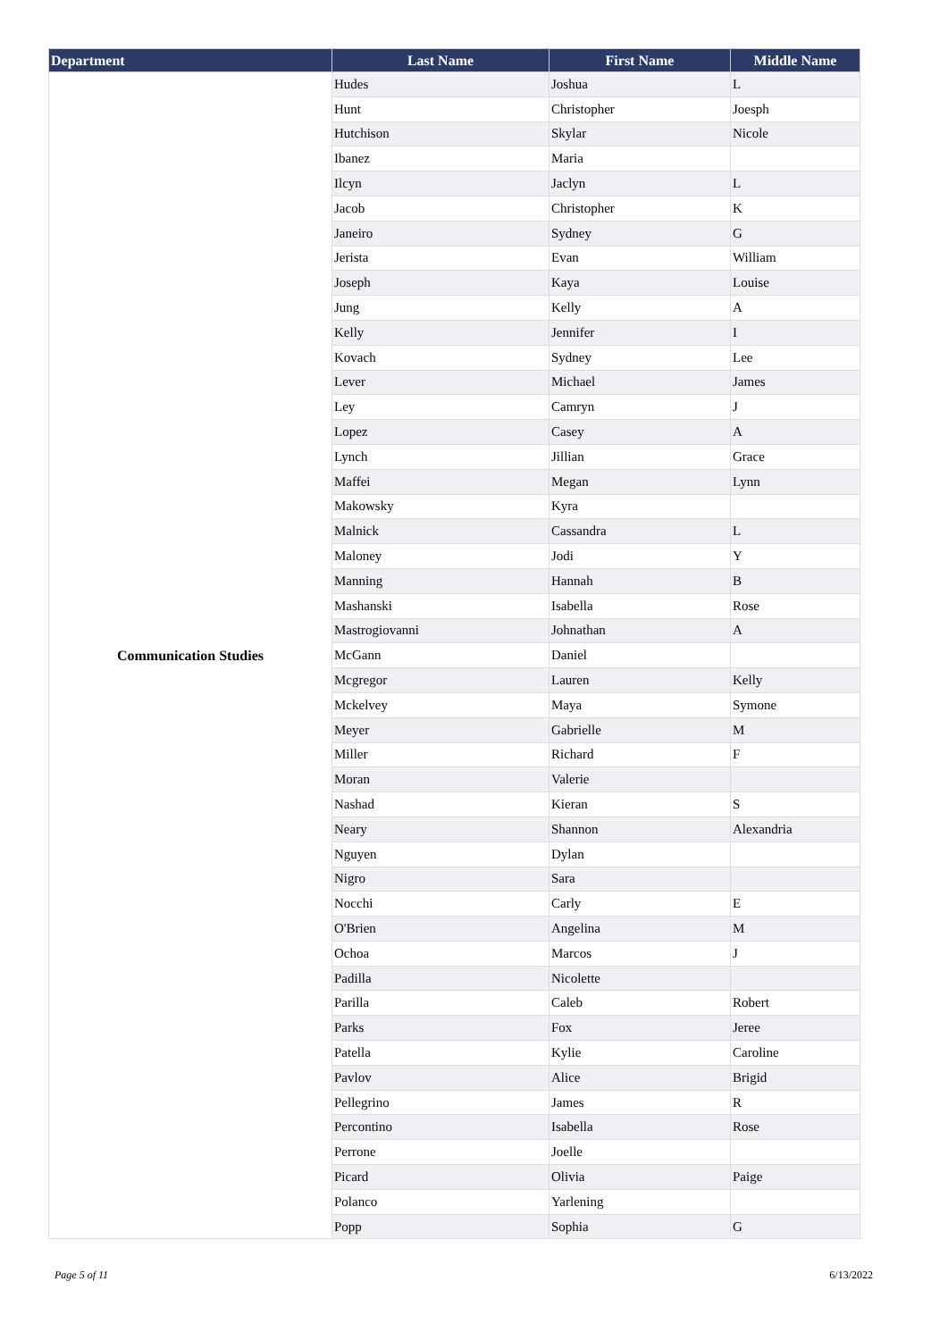| Department | Last Name | First Name | Middle Name |
| --- | --- | --- | --- |
| Communication Studies | Hudes | Joshua | L |
| | Hunt | Christopher | Joesph |
| | Hutchison | Skylar | Nicole |
| | Ibanez | Maria | |
| | Ilcyn | Jaclyn | L |
| | Jacob | Christopher | K |
| | Janeiro | Sydney | G |
| | Jerista | Evan | William |
| | Joseph | Kaya | Louise |
| | Jung | Kelly | A |
| | Kelly | Jennifer | I |
| | Kovach | Sydney | Lee |
| | Lever | Michael | James |
| | Ley | Camryn | J |
| | Lopez | Casey | A |
| | Lynch | Jillian | Grace |
| | Maffei | Megan | Lynn |
| | Makowsky | Kyra | |
| | Malnick | Cassandra | L |
| | Maloney | Jodi | Y |
| | Manning | Hannah | B |
| | Mashanski | Isabella | Rose |
| | Mastrogiovanni | Johnathan | A |
| | McGann | Daniel | |
| | Mcgregor | Lauren | Kelly |
| | Mckelvey | Maya | Symone |
| | Meyer | Gabrielle | M |
| | Miller | Richard | F |
| | Moran | Valerie | |
| | Nashad | Kieran | S |
| | Neary | Shannon | Alexandria |
| | Nguyen | Dylan | |
| | Nigro | Sara | |
| | Nocchi | Carly | E |
| | O'Brien | Angelina | M |
| | Ochoa | Marcos | J |
| | Padilla | Nicolette | |
| | Parilla | Caleb | Robert |
| | Parks | Fox | Jeree |
| | Patella | Kylie | Caroline |
| | Pavlov | Alice | Brigid |
| | Pellegrino | James | R |
| | Percontino | Isabella | Rose |
| | Perrone | Joelle | |
| | Picard | Olivia | Paige |
| | Polanco | Yarlening | |
| | Popp | Sophia | G |
Page 5 of 11 6/13/2022